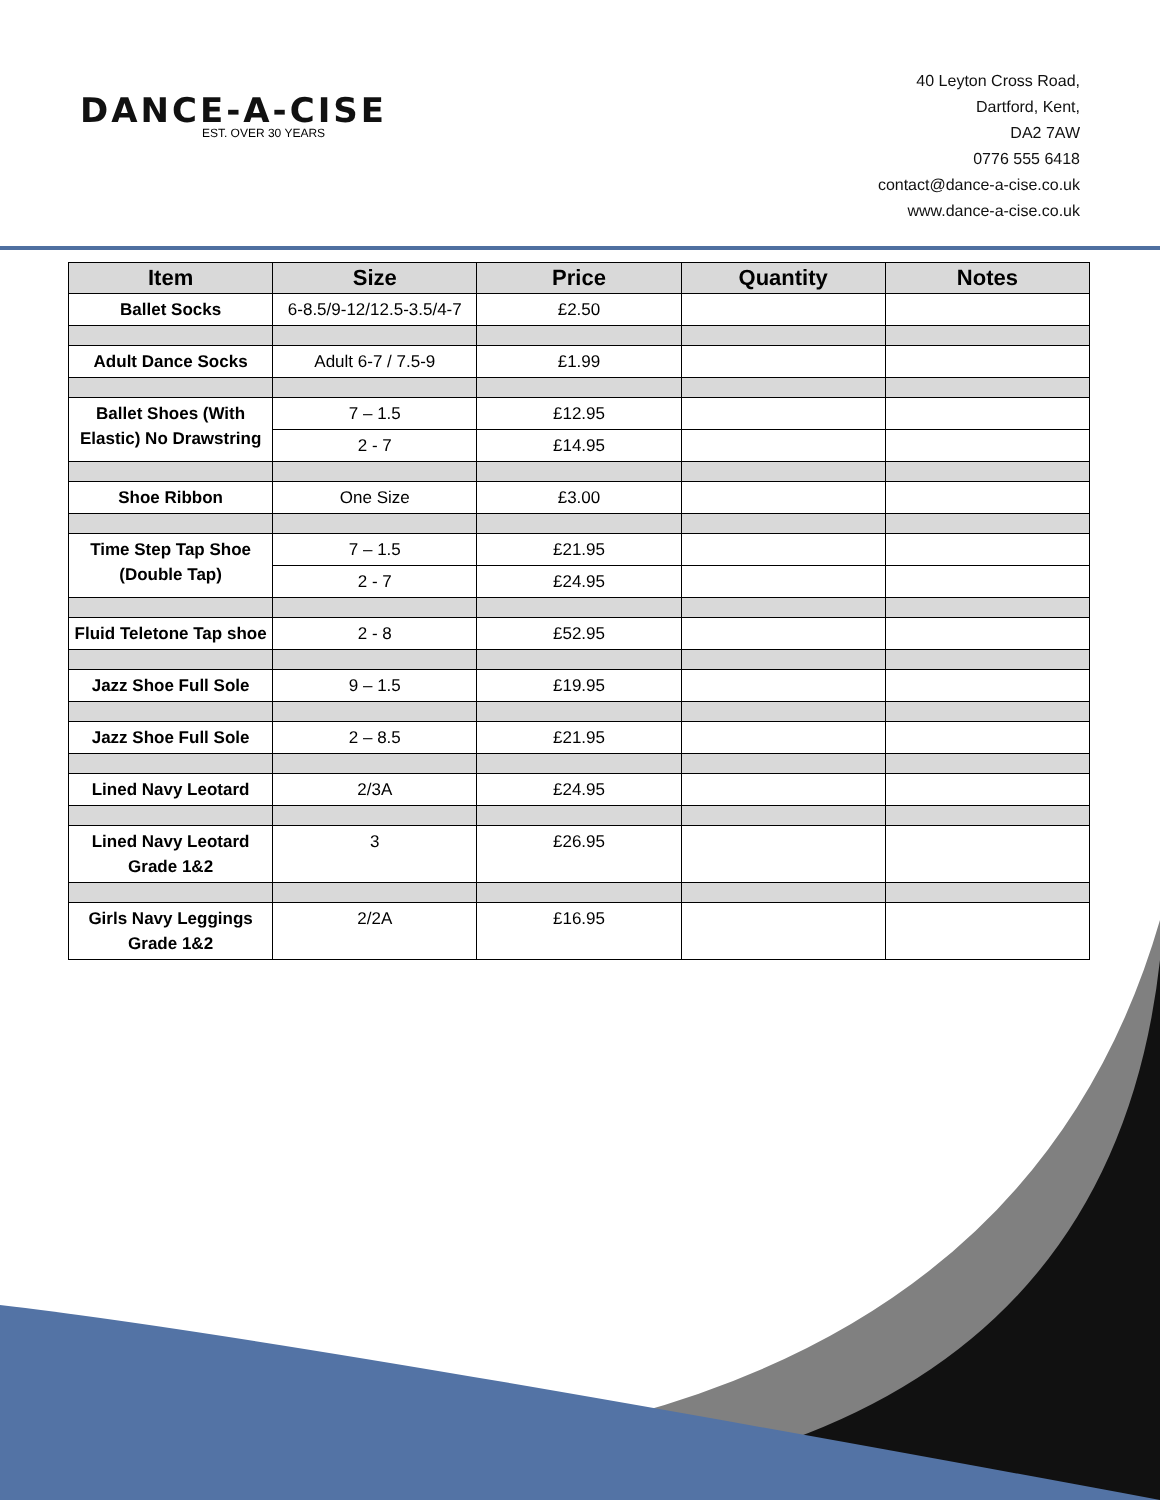DANCE-A-CISE
EST. OVER 30 YEARS
40 Leyton Cross Road,
Dartford, Kent,
DA2 7AW
0776 555 6418
contact@dance-a-cise.co.uk
www.dance-a-cise.co.uk
| Item | Size | Price | Quantity | Notes |
| --- | --- | --- | --- | --- |
| Ballet Socks | 6-8.5/9-12/12.5-3.5/4-7 | £2.50 | | |
| Adult Dance Socks | Adult 6-7 / 7.5-9 | £1.99 | | |
| Ballet Shoes (With Elastic) No Drawstring | 7 – 1.5 | £12.95 | | |
| | 2 - 7 | £14.95 | | |
| Shoe Ribbon | One Size | £3.00 | | |
| Time Step Tap Shoe (Double Tap) | 7 – 1.5 | £21.95 | | |
| | 2 - 7 | £24.95 | | |
| Fluid Teletone Tap shoe | 2 - 8 | £52.95 | | |
| Jazz Shoe Full Sole | 9 – 1.5 | £19.95 | | |
| Jazz Shoe Full Sole | 2 – 8.5 | £21.95 | | |
| Lined Navy Leotard | 2/3A | £24.95 | | |
| Lined Navy Leotard Grade 1&2 | 3 | £26.95 | | |
| Girls Navy Leggings Grade 1&2 | 2/2A | £16.95 | | |